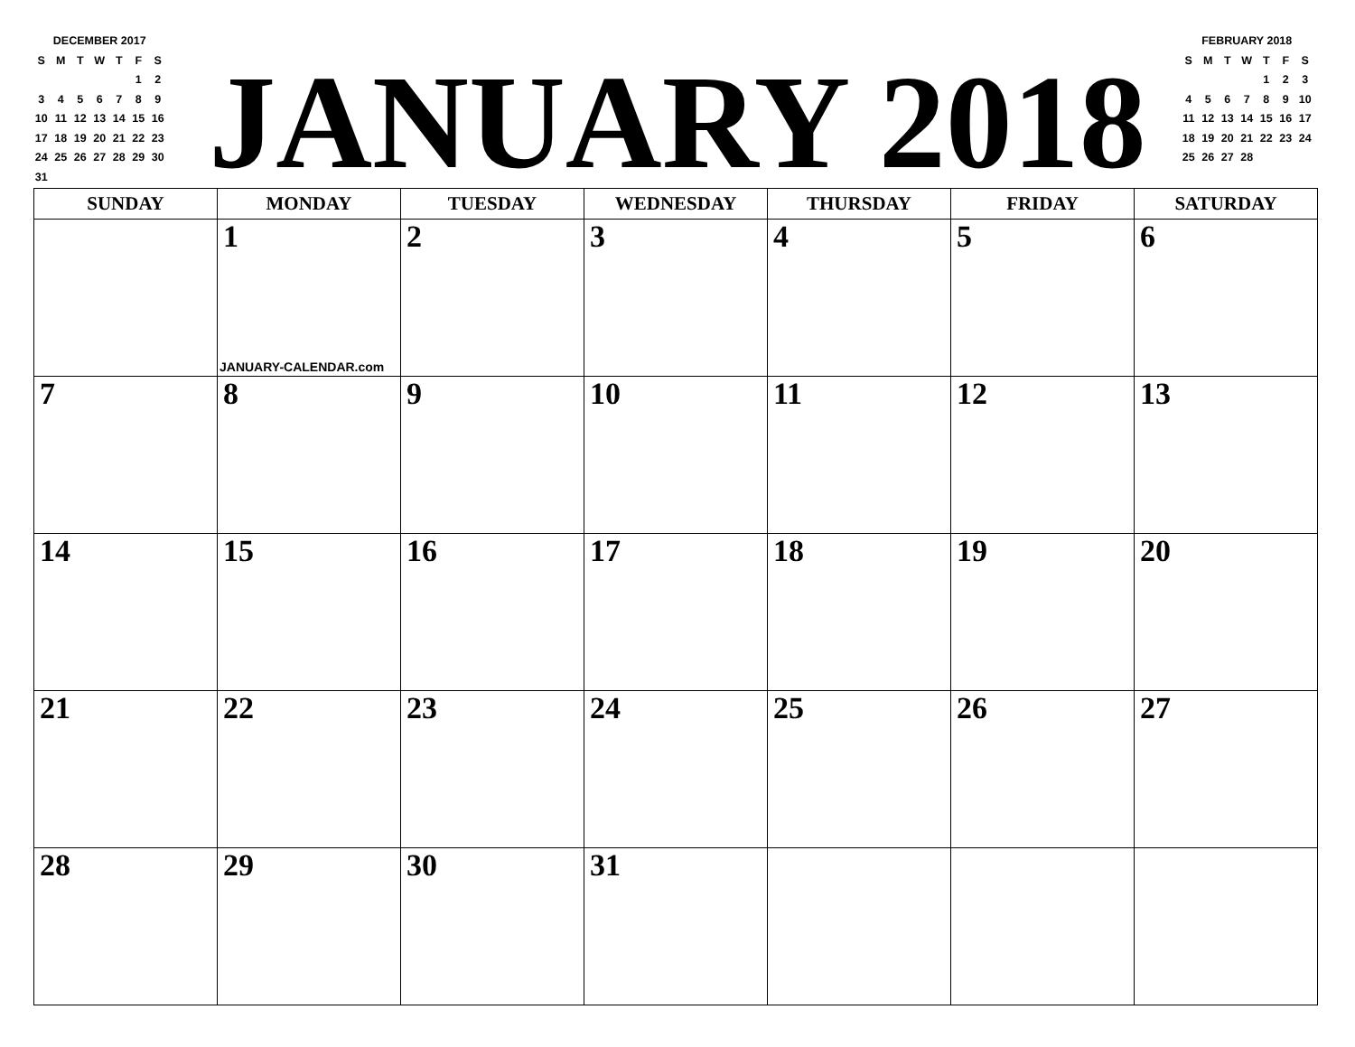DECEMBER 2017
| S | M | T | W | T | F | S |
| | | | | | 1 | 2 |
| 3 | 4 | 5 | 6 | 7 | 8 | 9 |
| 10 | 11 | 12 | 13 | 14 | 15 | 16 |
| 17 | 18 | 19 | 20 | 21 | 22 | 23 |
| 24 | 25 | 26 | 27 | 28 | 29 | 30 |
| 31 | | | | | | |
JANUARY 2018
FEBRUARY 2018
| S | M | T | W | T | F | S |
| | | | | 1 | 2 | 3 |
| 4 | 5 | 6 | 7 | 8 | 9 | 10 |
| 11 | 12 | 13 | 14 | 15 | 16 | 17 |
| 18 | 19 | 20 | 21 | 22 | 23 | 24 |
| 25 | 26 | 27 | 28 | | | |
| SUNDAY | MONDAY | TUESDAY | WEDNESDAY | THURSDAY | FRIDAY | SATURDAY |
| --- | --- | --- | --- | --- | --- | --- |
| | 1 JANUARY-CALENDAR.com | 2 | 3 | 4 | 5 | 6 |
| 7 | 8 | 9 | 10 | 11 | 12 | 13 |
| 14 | 15 | 16 | 17 | 18 | 19 | 20 |
| 21 | 22 | 23 | 24 | 25 | 26 | 27 |
| 28 | 29 | 30 | 31 | | | |